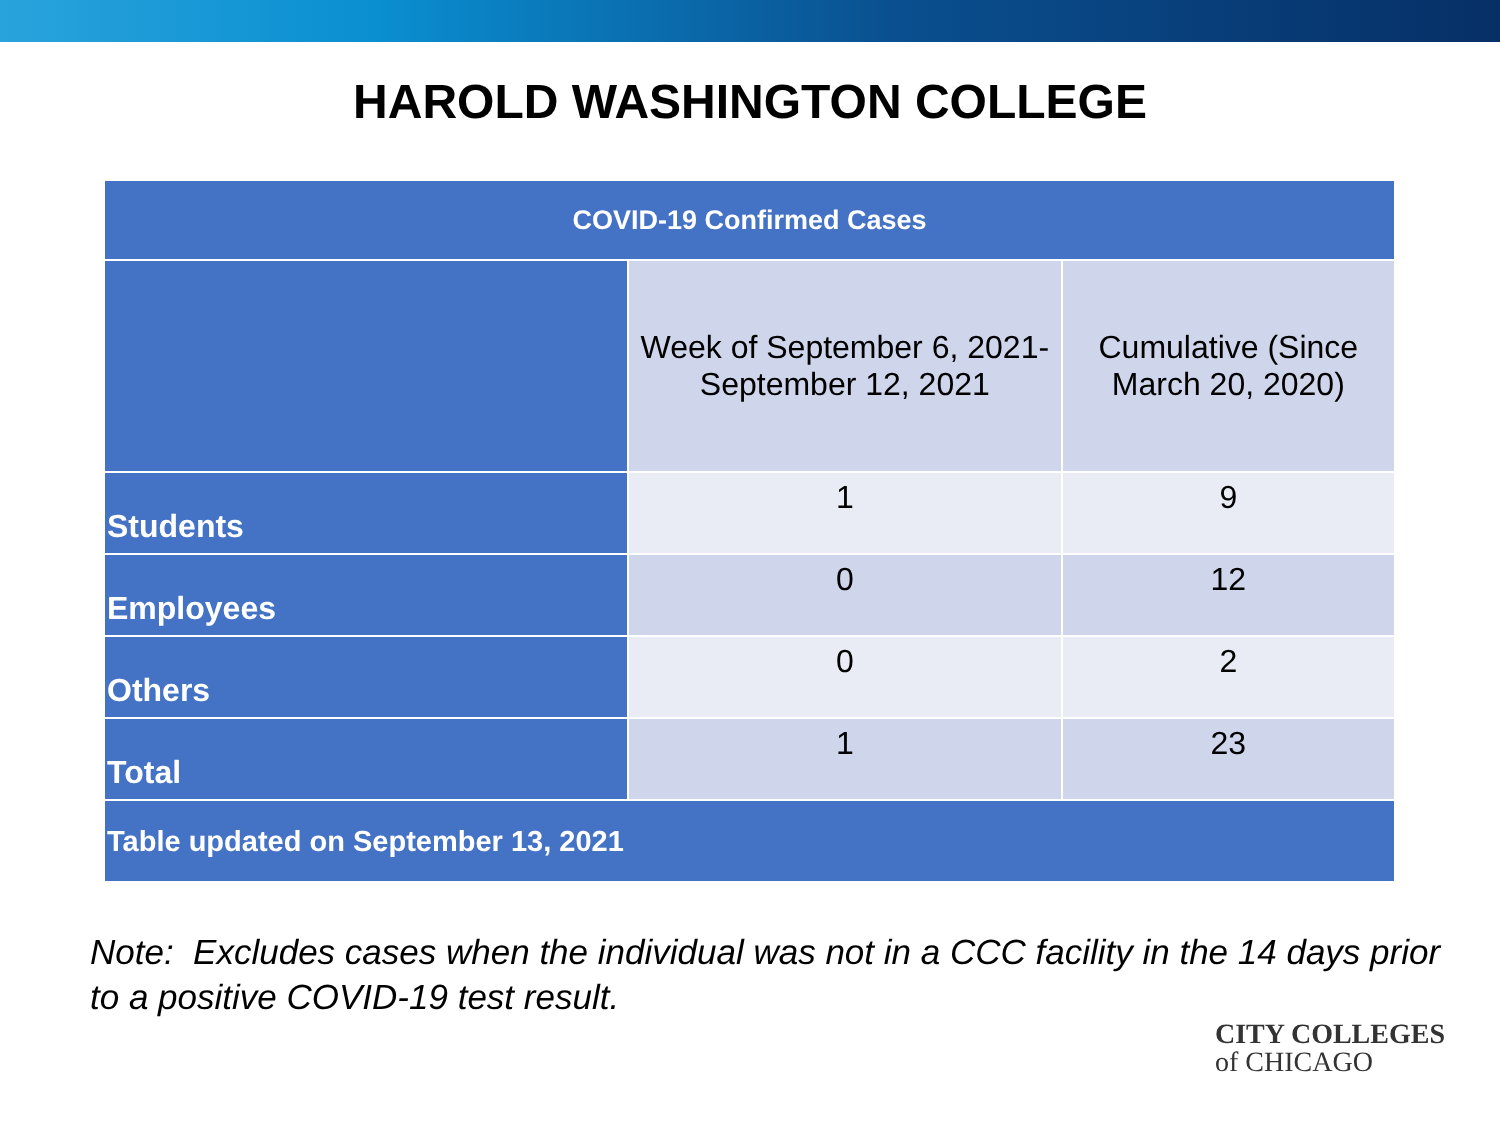HAROLD WASHINGTON COLLEGE
| COVID-19 Confirmed Cases | | |
| --- | --- | --- |
| | Week of September 6, 2021- September 12, 2021 | Cumulative (Since March 20, 2020) |
| Students | 1 | 9 |
| Employees | 0 | 12 |
| Others | 0 | 2 |
| Total | 1 | 23 |
| Table updated on September 13, 2021 | | |
Note: Excludes cases when the individual was not in a CCC facility in the 14 days prior to a positive COVID-19 test result.
CITY COLLEGES
of CHICAGO